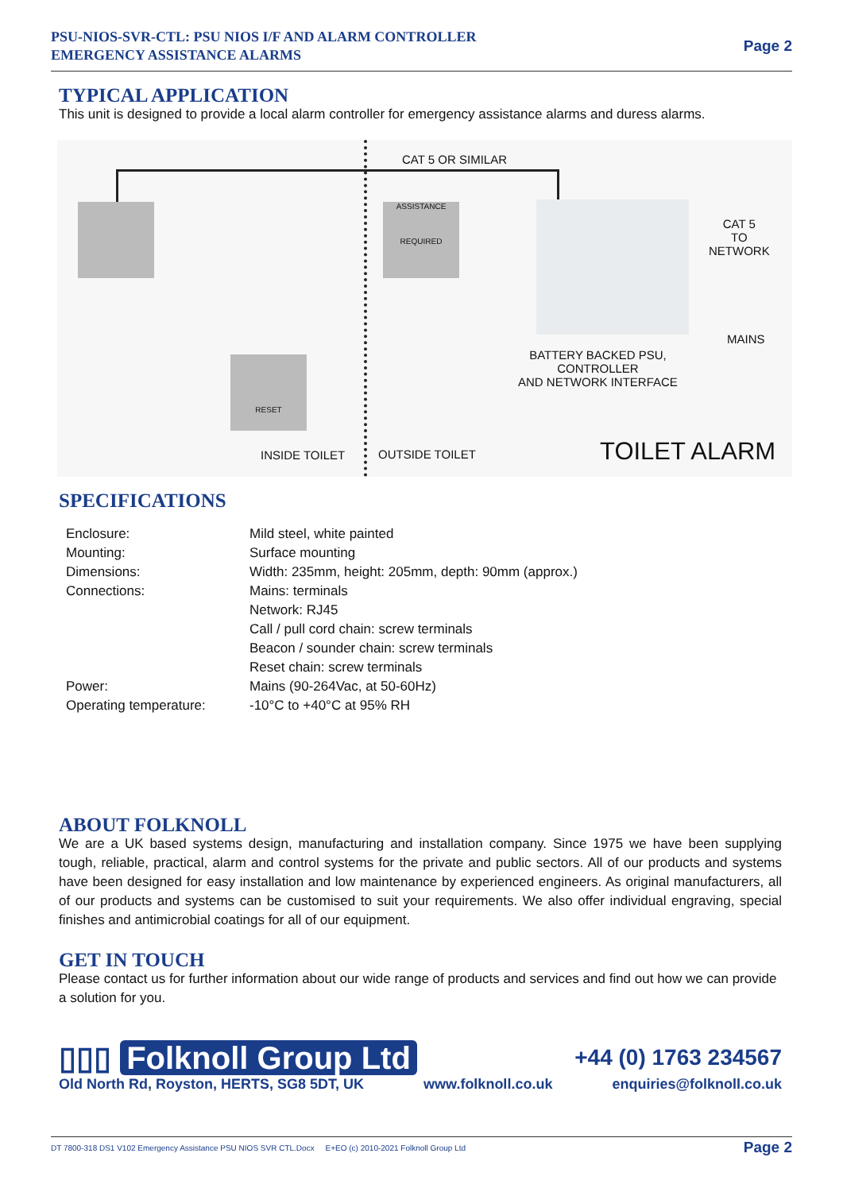PSU-NIOS-SVR-CTL: PSU NIOS I/F AND ALARM CONTROLLER
EMERGENCY ASSISTANCE ALARMS
Page 2
TYPICAL APPLICATION
This unit is designed to provide a local alarm controller for emergency assistance alarms and duress alarms.
RESET
ASSISTANCE
REQUIRED
CAT 5 OR SIMILAR
CAT 5
TO
NETWORK
MAINS
BATTERY BACKED PSU,
CONTROLLER
AND NETWORK INTERFACE
INSIDE TOILET OUTSIDE TOILET TOILET ALARM
SPECIFICATIONS
| Enclosure: | Mild steel, white painted |
| Mounting: | Surface mounting |
| Dimensions: | Width: 235mm, height: 205mm, depth: 90mm (approx.) |
| Connections: | Mains: terminals |
| | Network: RJ45 |
| | Call / pull cord chain: screw terminals |
| | Beacon / sounder chain: screw terminals |
| | Reset chain: screw terminals |
| Power: | Mains (90-264Vac, at 50-60Hz) |
| Operating temperature: | -10°C to +40°C at 95% RH |
ABOUT FOLKNOLL
We are a UK based systems design, manufacturing and installation company. Since 1975 we have been supplying tough, reliable, practical, alarm and control systems for the private and public sectors. All of our products and systems have been designed for easy installation and low maintenance by experienced engineers. As original manufacturers, all of our products and systems can be customised to suit your requirements. We also offer individual engraving, special finishes and antimicrobial coatings for all of our equipment.
GET IN TOUCH
Please contact us for further information about our wide range of products and services and find out how we can provide a solution for you.
▯▯▯ Folknoll Group Ltd +44 (0) 1763 234567
Old North Rd, Royston, HERTS, SG8 5DT, UK www.folknoll.co.uk enquiries@folknoll.co.uk
DT 7800-318 DS1 V102 Emergency Assistance PSU NIOS SVR CTL.Docx E+EO (c) 2010-2021 Folknoll Group Ltd Page 2